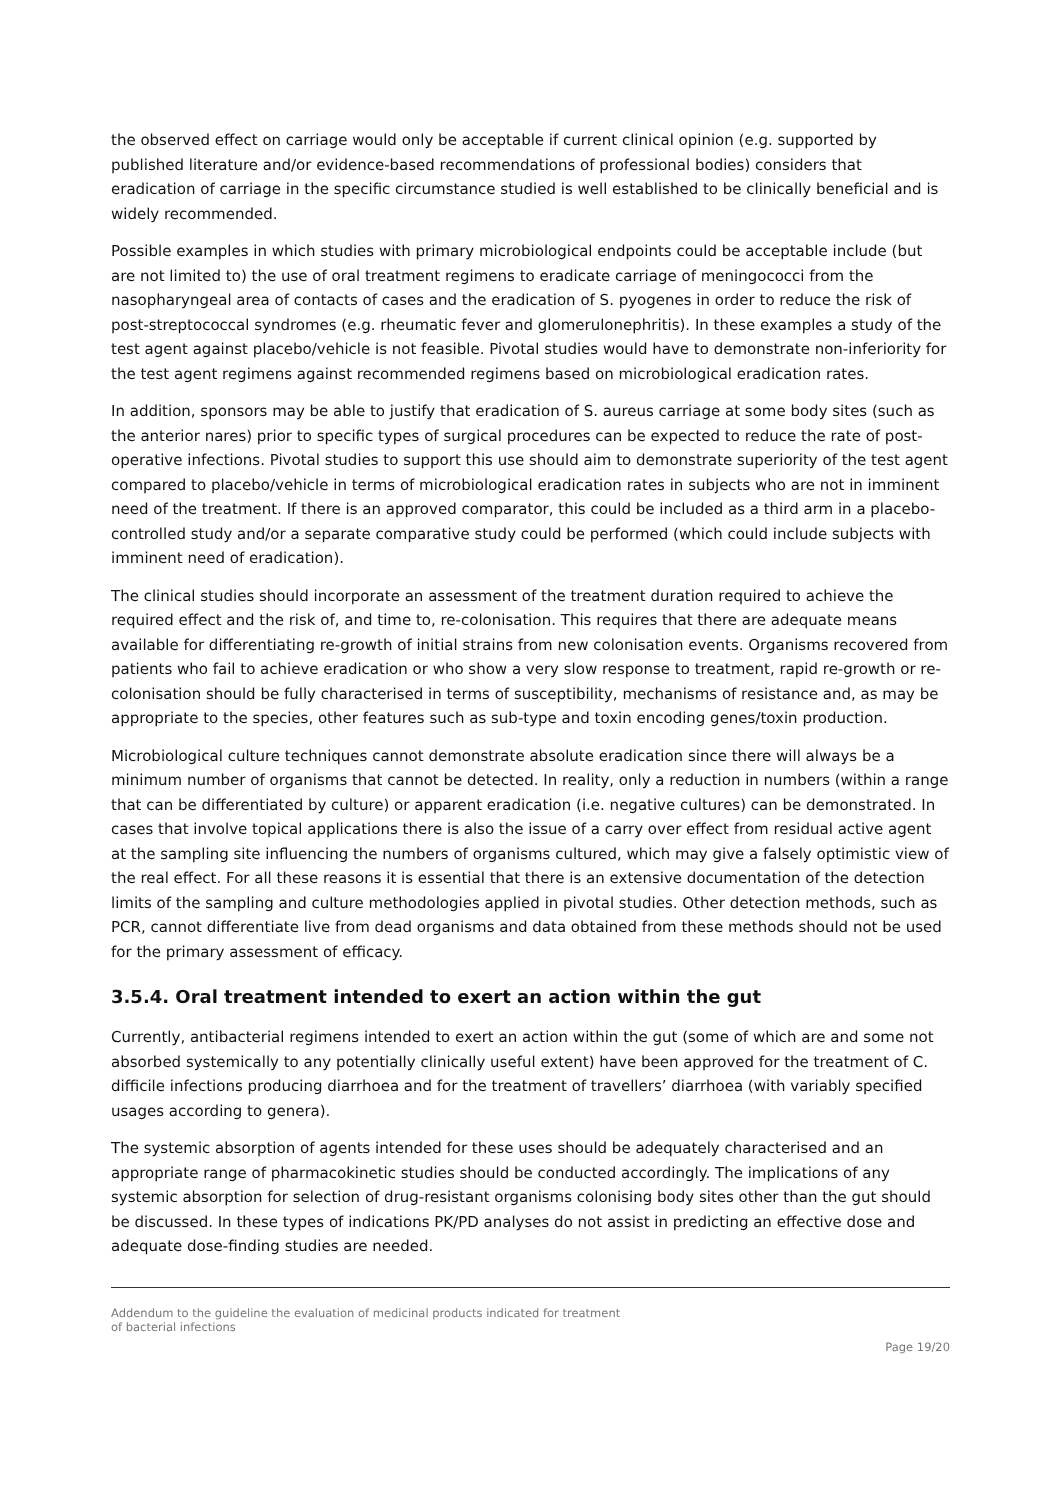the observed effect on carriage would only be acceptable if current clinical opinion (e.g. supported by published literature and/or evidence-based recommendations of professional bodies) considers that eradication of carriage in the specific circumstance studied is well established to be clinically beneficial and is widely recommended.
Possible examples in which studies with primary microbiological endpoints could be acceptable include (but are not limited to) the use of oral treatment regimens to eradicate carriage of meningococci from the nasopharyngeal area of contacts of cases and the eradication of S. pyogenes in order to reduce the risk of post-streptococcal syndromes (e.g. rheumatic fever and glomerulonephritis). In these examples a study of the test agent against placebo/vehicle is not feasible. Pivotal studies would have to demonstrate non-inferiority for the test agent regimens against recommended regimens based on microbiological eradication rates.
In addition, sponsors may be able to justify that eradication of S. aureus carriage at some body sites (such as the anterior nares) prior to specific types of surgical procedures can be expected to reduce the rate of post-operative infections. Pivotal studies to support this use should aim to demonstrate superiority of the test agent compared to placebo/vehicle in terms of microbiological eradication rates in subjects who are not in imminent need of the treatment. If there is an approved comparator, this could be included as a third arm in a placebo-controlled study and/or a separate comparative study could be performed (which could include subjects with imminent need of eradication).
The clinical studies should incorporate an assessment of the treatment duration required to achieve the required effect and the risk of, and time to, re-colonisation. This requires that there are adequate means available for differentiating re-growth of initial strains from new colonisation events. Organisms recovered from patients who fail to achieve eradication or who show a very slow response to treatment, rapid re-growth or re-colonisation should be fully characterised in terms of susceptibility, mechanisms of resistance and, as may be appropriate to the species, other features such as sub-type and toxin encoding genes/toxin production.
Microbiological culture techniques cannot demonstrate absolute eradication since there will always be a minimum number of organisms that cannot be detected. In reality, only a reduction in numbers (within a range that can be differentiated by culture) or apparent eradication (i.e. negative cultures) can be demonstrated. In cases that involve topical applications there is also the issue of a carry over effect from residual active agent at the sampling site influencing the numbers of organisms cultured, which may give a falsely optimistic view of the real effect. For all these reasons it is essential that there is an extensive documentation of the detection limits of the sampling and culture methodologies applied in pivotal studies. Other detection methods, such as PCR, cannot differentiate live from dead organisms and data obtained from these methods should not be used for the primary assessment of efficacy.
3.5.4. Oral treatment intended to exert an action within the gut
Currently, antibacterial regimens intended to exert an action within the gut (some of which are and some not absorbed systemically to any potentially clinically useful extent) have been approved for the treatment of C. difficile infections producing diarrhoea and for the treatment of travellers’ diarrhoea (with variably specified usages according to genera).
The systemic absorption of agents intended for these uses should be adequately characterised and an appropriate range of pharmacokinetic studies should be conducted accordingly. The implications of any systemic absorption for selection of drug-resistant organisms colonising body sites other than the gut should be discussed. In these types of indications PK/PD analyses do not assist in predicting an effective dose and adequate dose-finding studies are needed.
Addendum to the guideline the evaluation of medicinal products indicated for treatment
of bacterial infections
Page 19/20